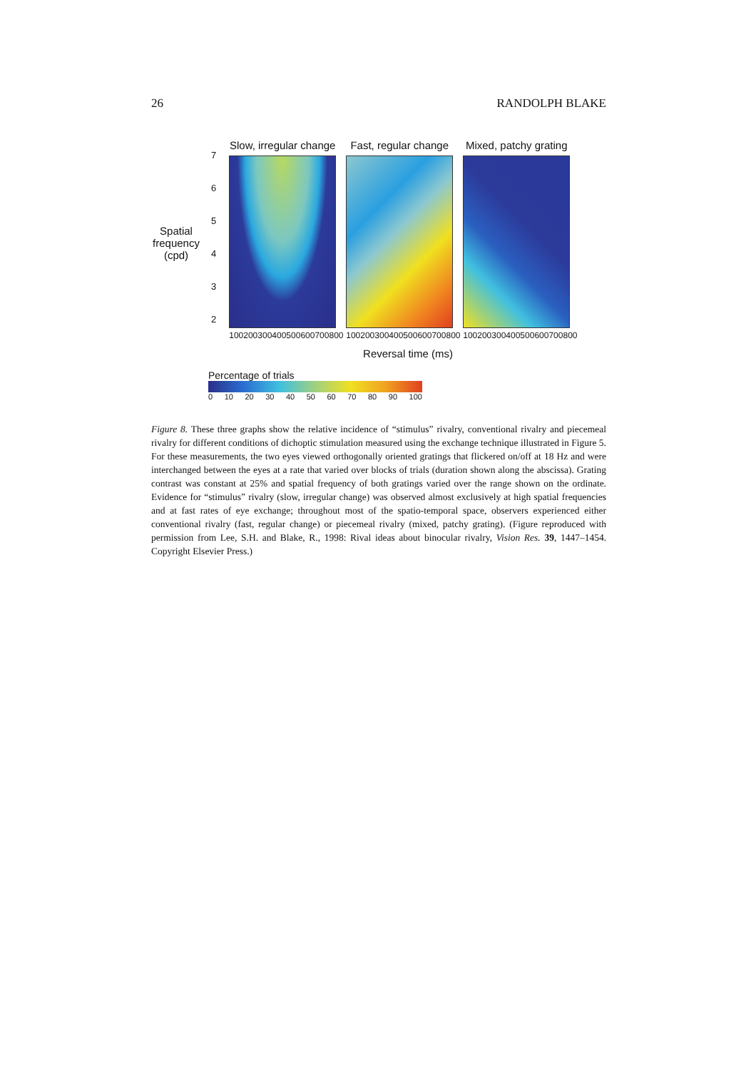26 RANDOLPH BLAKE
Spatial frequency (cpd)
7
6
5
4
3
2
Slow, irregular change
100 200 300 400 500 600 700 800
Fast, regular change
100 200 300 400 500 600 700 800
Mixed, patchy grating
100 200 300 400 500 600 700 800
Reversal time (ms)
Percentage of trials
0 10 20 30 40 50 60 70 80 90 100
Figure 8. These three graphs show the relative incidence of “stimulus” rivalry, conventional rivalry and piecemeal rivalry for different conditions of dichoptic stimulation measured using the exchange technique illustrated in Figure 5. For these measurements, the two eyes viewed orthogonally oriented gratings that flickered on/off at 18 Hz and were interchanged between the eyes at a rate that varied over blocks of trials (duration shown along the abscissa). Grating contrast was constant at 25% and spatial frequency of both gratings varied over the range shown on the ordinate. Evidence for “stimulus” rivalry (slow, irregular change) was observed almost exclusively at high spatial frequencies and at fast rates of eye exchange; throughout most of the spatio-temporal space, observers experienced either conventional rivalry (fast, regular change) or piecemeal rivalry (mixed, patchy grating). (Figure reproduced with permission from Lee, S.H. and Blake, R., 1998: Rival ideas about binocular rivalry, Vision Res. 39, 1447–1454. Copyright Elsevier Press.)